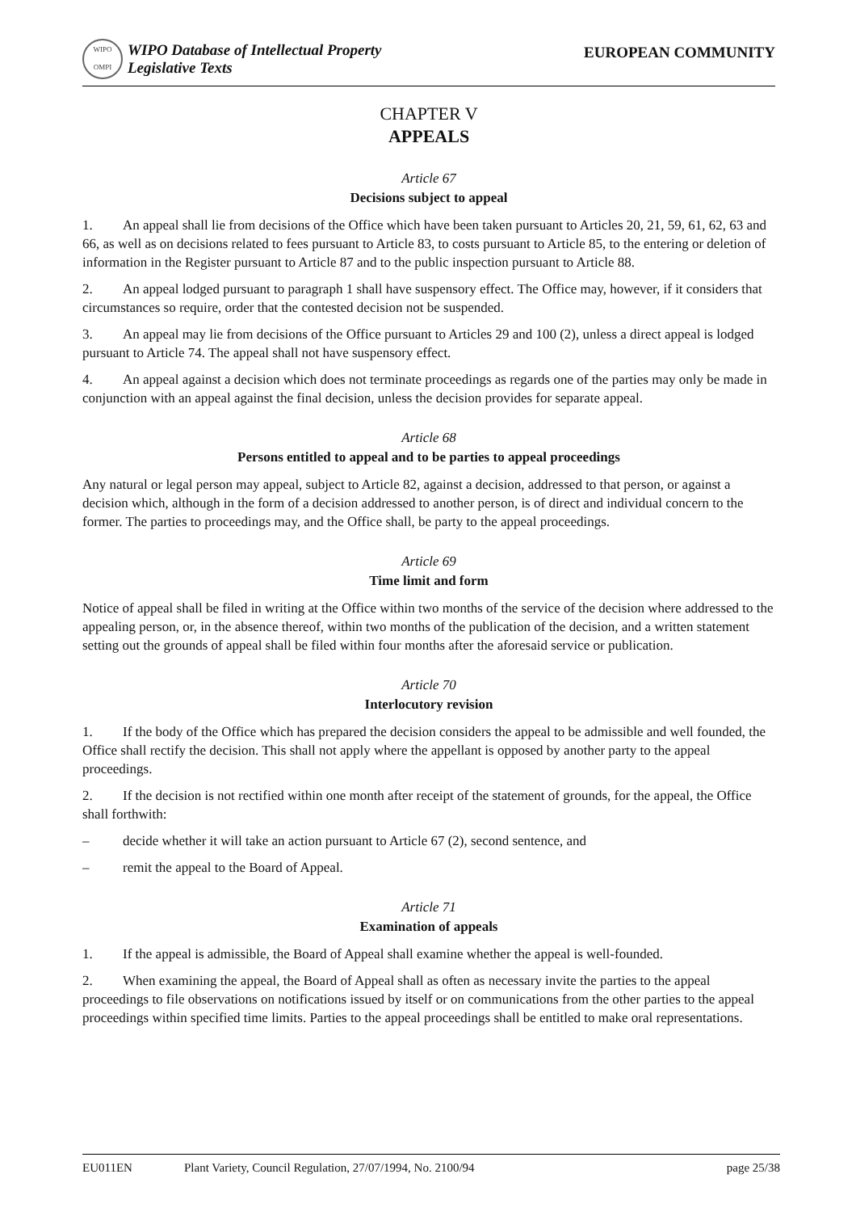WIPO
OMPI
WIPO Database of Intellectual Property
Legislative Texts
EUROPEAN COMMUNITY
CHAPTER V
APPEALS
Article 67
Decisions subject to appeal
1. An appeal shall lie from decisions of the Office which have been taken pursuant to Articles 20, 21, 59, 61, 62, 63 and 66, as well as on decisions related to fees pursuant to Article 83, to costs pursuant to Article 85, to the entering or deletion of information in the Register pursuant to Article 87 and to the public inspection pursuant to Article 88.
2. An appeal lodged pursuant to paragraph 1 shall have suspensory effect. The Office may, however, if it considers that circumstances so require, order that the contested decision not be suspended.
3. An appeal may lie from decisions of the Office pursuant to Articles 29 and 100 (2), unless a direct appeal is lodged pursuant to Article 74. The appeal shall not have suspensory effect.
4. An appeal against a decision which does not terminate proceedings as regards one of the parties may only be made in conjunction with an appeal against the final decision, unless the decision provides for separate appeal.
Article 68
Persons entitled to appeal and to be parties to appeal proceedings
Any natural or legal person may appeal, subject to Article 82, against a decision, addressed to that person, or against a decision which, although in the form of a decision addressed to another person, is of direct and individual concern to the former. The parties to proceedings may, and the Office shall, be party to the appeal proceedings.
Article 69
Time limit and form
Notice of appeal shall be filed in writing at the Office within two months of the service of the decision where addressed to the appealing person, or, in the absence thereof, within two months of the publication of the decision, and a written statement setting out the grounds of appeal shall be filed within four months after the aforesaid service or publication.
Article 70
Interlocutory revision
1. If the body of the Office which has prepared the decision considers the appeal to be admissible and well founded, the Office shall rectify the decision. This shall not apply where the appellant is opposed by another party to the appeal proceedings.
2. If the decision is not rectified within one month after receipt of the statement of grounds, for the appeal, the Office shall forthwith:
– decide whether it will take an action pursuant to Article 67 (2), second sentence, and
– remit the appeal to the Board of Appeal.
Article 71
Examination of appeals
1. If the appeal is admissible, the Board of Appeal shall examine whether the appeal is well-founded.
2. When examining the appeal, the Board of Appeal shall as often as necessary invite the parties to the appeal proceedings to file observations on notifications issued by itself or on communications from the other parties to the appeal proceedings within specified time limits. Parties to the appeal proceedings shall be entitled to make oral representations.
EU011EN Plant Variety, Council Regulation, 27/07/1994, No. 2100/94 page 25/38